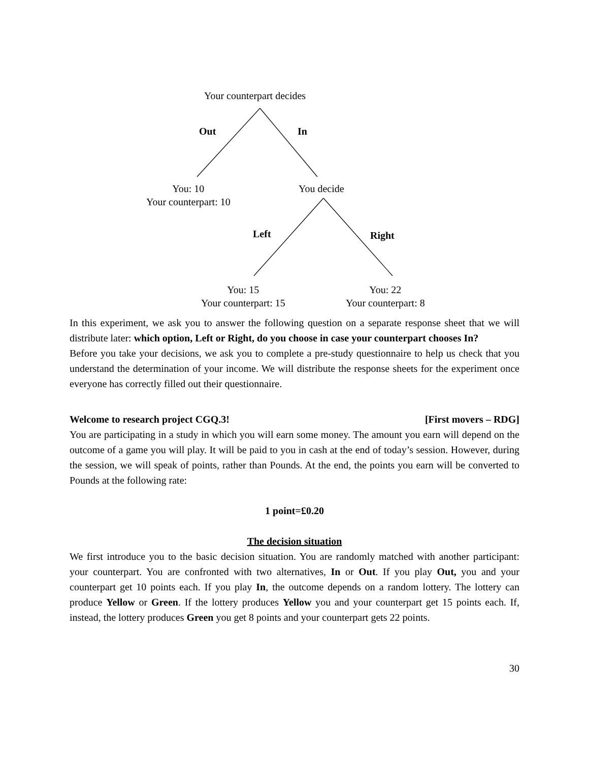Your counterpart decides
Out In
You: 10
Your counterpart: 10
You decide
Left Right
You: 15
Your counterpart: 15
You: 22
Your counterpart: 8
In this experiment, we ask you to answer the following question on a separate response sheet that we will distribute later: which option, Left or Right, do you choose in case your counterpart chooses In?
Before you take your decisions, we ask you to complete a pre-study questionnaire to help us check that you understand the determination of your income. We will distribute the response sheets for the experiment once everyone has correctly filled out their questionnaire.
Welcome to research project CGQ.3! [First movers – RDG]
You are participating in a study in which you will earn some money. The amount you earn will depend on the outcome of a game you will play. It will be paid to you in cash at the end of today’s session. However, during the session, we will speak of points, rather than Pounds. At the end, the points you earn will be converted to Pounds at the following rate:
1 point=£0.20
The decision situation
We first introduce you to the basic decision situation. You are randomly matched with another participant: your counterpart. You are confronted with two alternatives, In or Out. If you play Out, you and your counterpart get 10 points each. If you play In, the outcome depends on a random lottery. The lottery can produce Yellow or Green. If the lottery produces Yellow you and your counterpart get 15 points each. If, instead, the lottery produces Green you get 8 points and your counterpart gets 22 points.
30